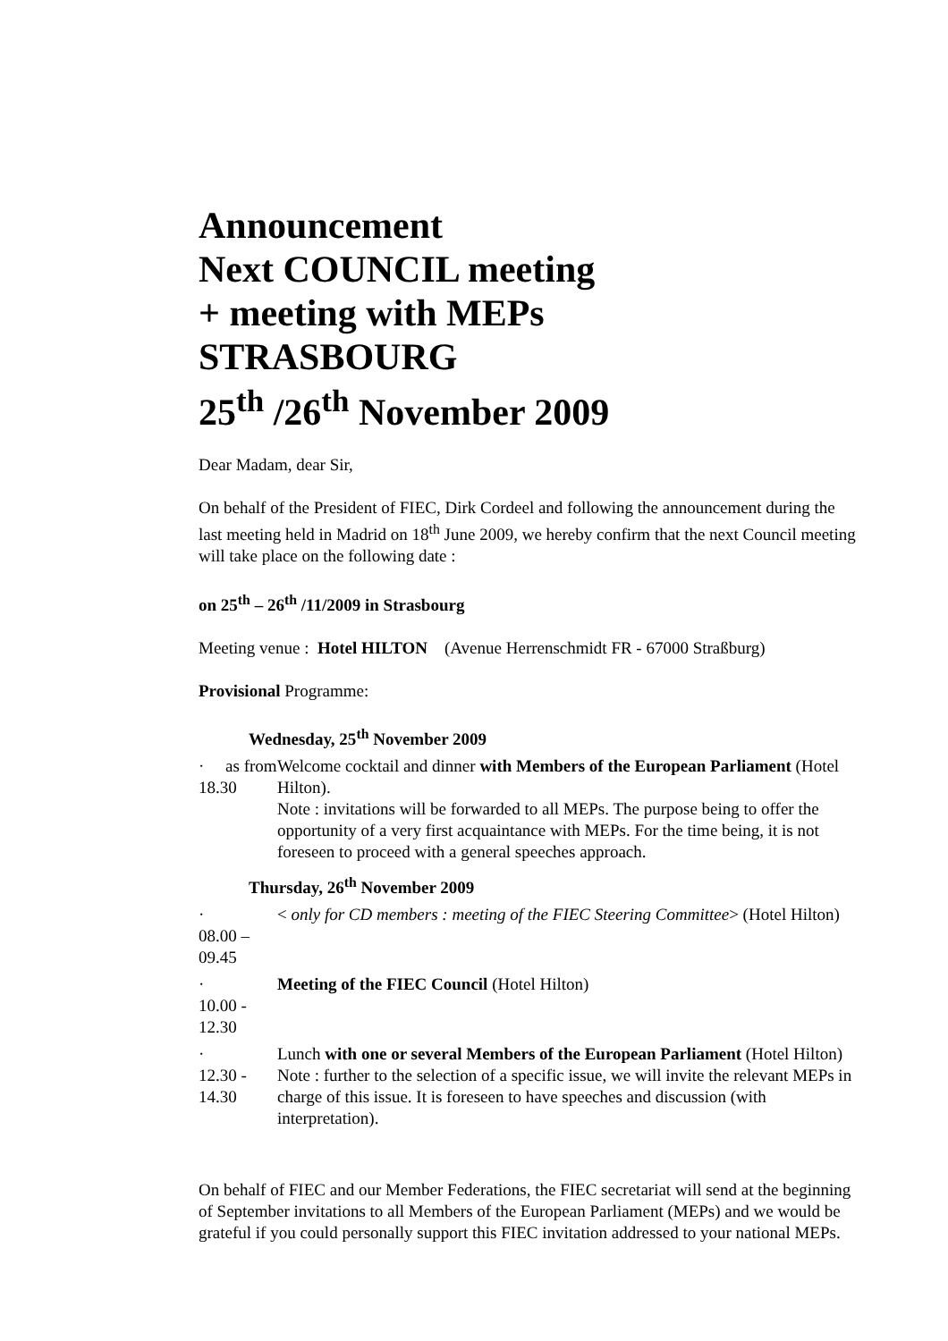Announcement
Next COUNCIL meeting
+ meeting with MEPs
STRASBOURG
25<sup>th</sup> /26<sup>th</sup> November 2009
Dear Madam, dear Sir,
On behalf of the President of FIEC, Dirk Cordeel and following the announcement during the last meeting held in Madrid on 18<sup>th</sup> June 2009, we hereby confirm that the next Council meeting will take place on the following date :
on 25<sup>th</sup> – 26<sup>th</sup> /11/2009 in Strasbourg
Meeting venue : Hotel HILTON (Avenue Herrenschmidt FR - 67000 Straßburg)
Provisional Programme:
Wednesday, 25<sup>th</sup> November 2009
· as from 18.30
Welcome cocktail and dinner with Members of the European Parliament (Hotel Hilton).
Note : invitations will be forwarded to all MEPs. The purpose being to offer the opportunity of a very first acquaintance with MEPs. For the time being, it is not foreseen to proceed with a general speeches approach.
Thursday, 26<sup>th</sup> November 2009
·
08.00 – 09.45
< only for CD members : meeting of the FIEC Steering Committee> (Hotel Hilton)
·
10.00 - 12.30
Meeting of the FIEC Council (Hotel Hilton)
·
12.30 - 14.30
Lunch with one or several Members of the European Parliament (Hotel Hilton)
Note : further to the selection of a specific issue, we will invite the relevant MEPs in charge of this issue. It is foreseen to have speeches and discussion (with interpretation).
On behalf of FIEC and our Member Federations, the FIEC secretariat will send at the beginning of September invitations to all Members of the European Parliament (MEPs) and we would be grateful if you could personally support this FIEC invitation addressed to your national MEPs.